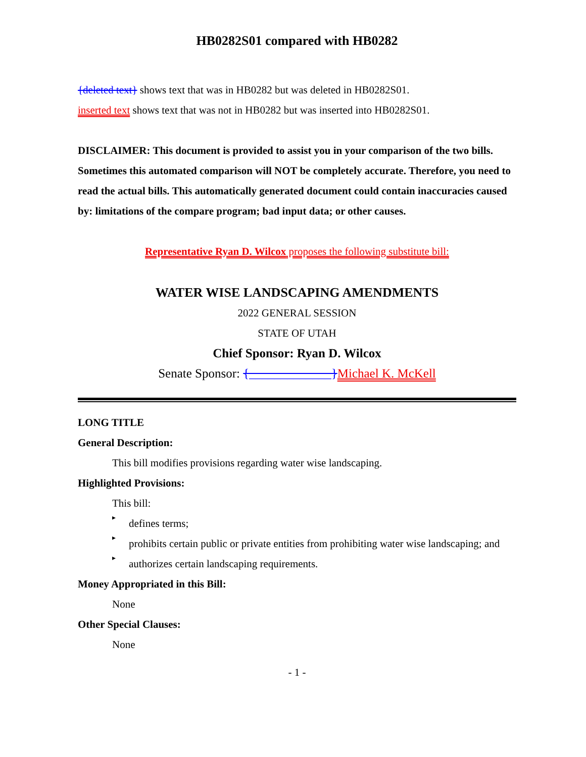HB0282S01 compared with HB0282
{deleted text} shows text that was in HB0282 but was deleted in HB0282S01.
inserted text shows text that was not in HB0282 but was inserted into HB0282S01.
DISCLAIMER: This document is provided to assist you in your comparison of the two bills. Sometimes this automated comparison will NOT be completely accurate. Therefore, you need to read the actual bills. This automatically generated document could contain inaccuracies caused by: limitations of the compare program; bad input data; or other causes.
Representative Ryan D. Wilcox proposes the following substitute bill:
WATER WISE LANDSCAPING AMENDMENTS
2022 GENERAL SESSION
STATE OF UTAH
Chief Sponsor: Ryan D. Wilcox
Senate Sponsor: {_____________}Michael K. McKell
LONG TITLE
General Description:
This bill modifies provisions regarding water wise landscaping.
Highlighted Provisions:
This bill:
▸
defines terms;
▸
prohibits certain public or private entities from prohibiting water wise landscaping; and
▸
authorizes certain landscaping requirements.
Money Appropriated in this Bill:
None
Other Special Clauses:
None
- 1 -